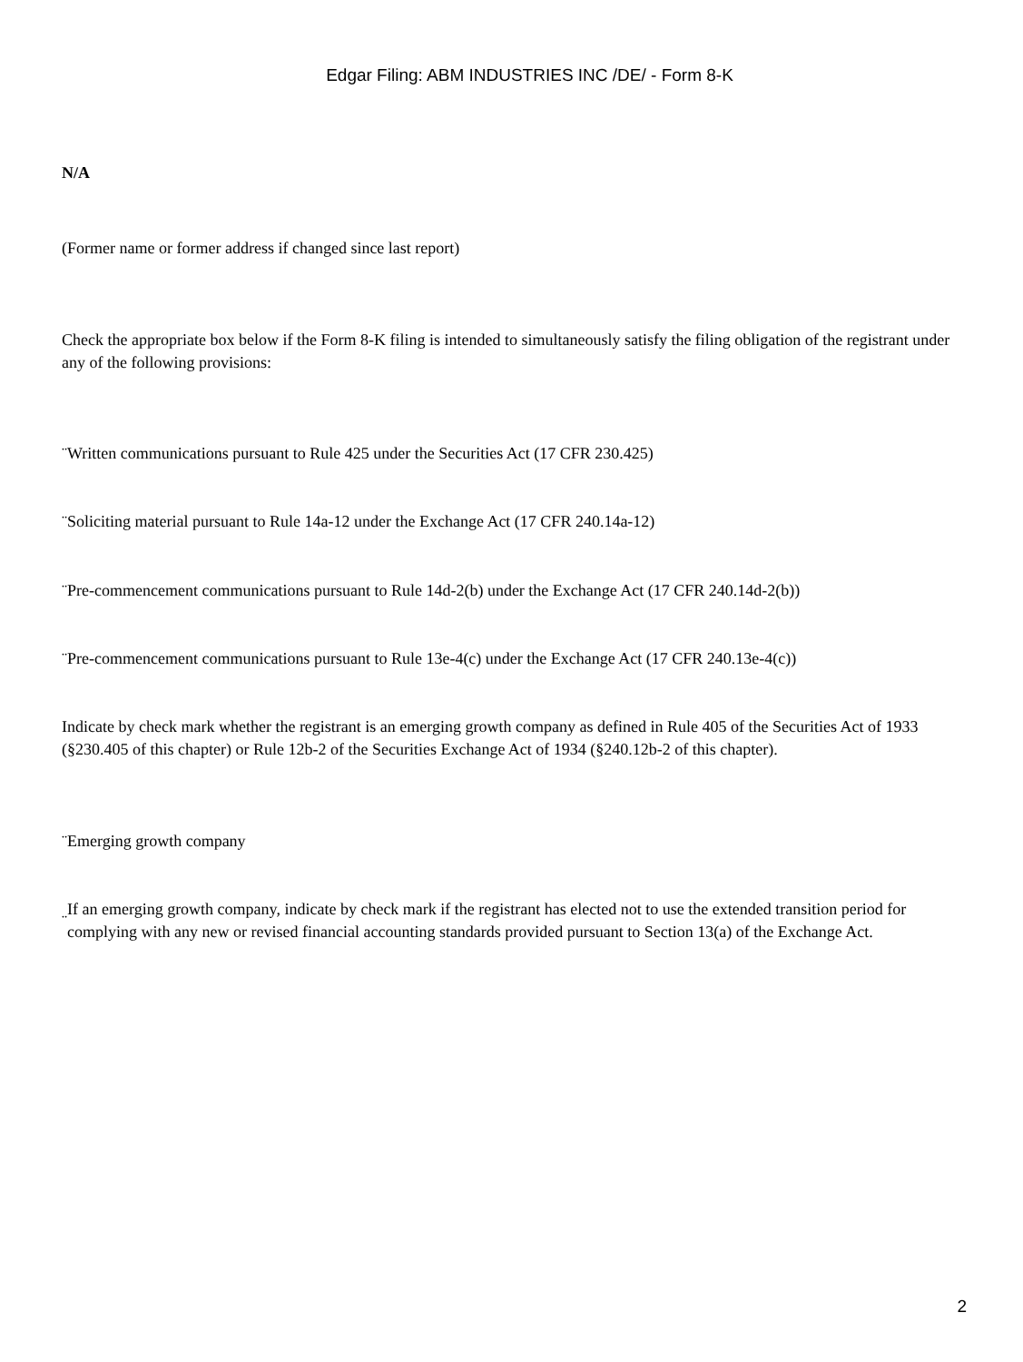Edgar Filing: ABM INDUSTRIES INC /DE/ - Form 8-K
N/A
(Former name or former address if changed since last report)
Check the appropriate box below if the Form 8-K filing is intended to simultaneously satisfy the filing obligation of the registrant under any of the following provisions:
¨Written communications pursuant to Rule 425 under the Securities Act (17 CFR 230.425)
¨Soliciting material pursuant to Rule 14a-12 under the Exchange Act (17 CFR 240.14a-12)
¨Pre-commencement communications pursuant to Rule 14d-2(b) under the Exchange Act (17 CFR 240.14d-2(b))
¨Pre-commencement communications pursuant to Rule 13e-4(c) under the Exchange Act (17 CFR 240.13e-4(c))
Indicate by check mark whether the registrant is an emerging growth company as defined in Rule 405 of the Securities Act of 1933 (§230.405 of this chapter) or Rule 12b-2 of the Securities Exchange Act of 1934 (§240.12b-2 of this chapter).
¨Emerging growth company
¨
If an emerging growth company, indicate by check mark if the registrant has elected not to use the extended transition period for complying with any new or revised financial accounting standards provided pursuant to Section 13(a) of the Exchange Act.
2